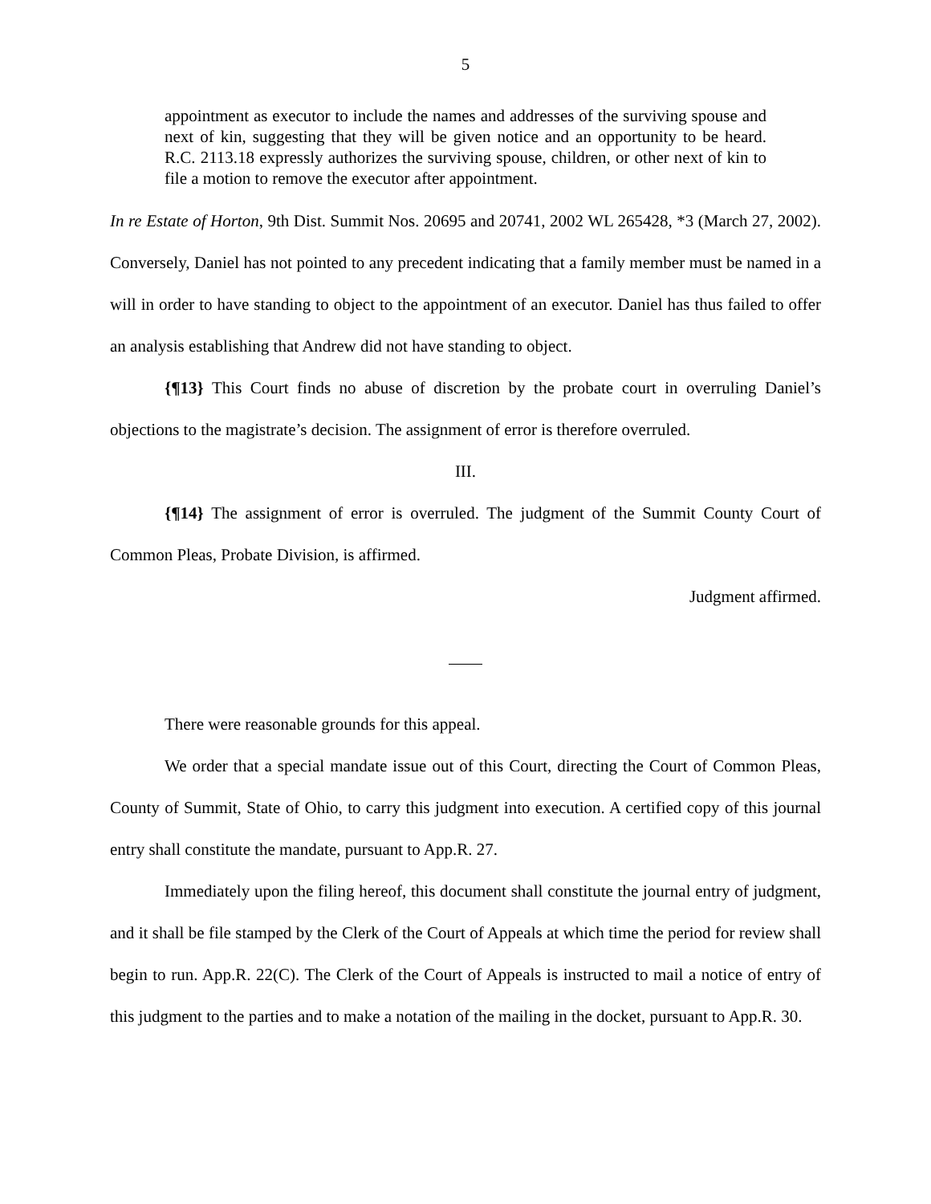5
appointment as executor to include the names and addresses of the surviving spouse and next of kin, suggesting that they will be given notice and an opportunity to be heard. R.C. 2113.18 expressly authorizes the surviving spouse, children, or other next of kin to file a motion to remove the executor after appointment.
In re Estate of Horton, 9th Dist. Summit Nos. 20695 and 20741, 2002 WL 265428, *3 (March 27, 2002). Conversely, Daniel has not pointed to any precedent indicating that a family member must be named in a will in order to have standing to object to the appointment of an executor. Daniel has thus failed to offer an analysis establishing that Andrew did not have standing to object.
{¶13} This Court finds no abuse of discretion by the probate court in overruling Daniel’s objections to the magistrate’s decision. The assignment of error is therefore overruled.
III.
{¶14} The assignment of error is overruled. The judgment of the Summit County Court of Common Pleas, Probate Division, is affirmed.
Judgment affirmed.
There were reasonable grounds for this appeal.
We order that a special mandate issue out of this Court, directing the Court of Common Pleas, County of Summit, State of Ohio, to carry this judgment into execution. A certified copy of this journal entry shall constitute the mandate, pursuant to App.R. 27.
Immediately upon the filing hereof, this document shall constitute the journal entry of judgment, and it shall be file stamped by the Clerk of the Court of Appeals at which time the period for review shall begin to run. App.R. 22(C). The Clerk of the Court of Appeals is instructed to mail a notice of entry of this judgment to the parties and to make a notation of the mailing in the docket, pursuant to App.R. 30.